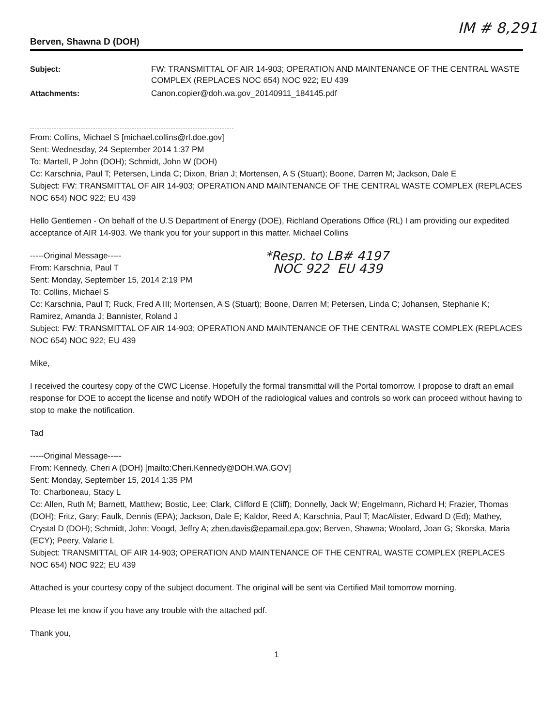IM # 8,291
Berven, Shawna D (DOH)
Subject:
FW: TRANSMITTAL OF AIR 14-903; OPERATION AND MAINTENANCE OF THE CENTRAL WASTE COMPLEX (REPLACES NOC 654) NOC 922; EU 439
Attachments:
Canon.copier@doh.wa.gov_20140911_184145.pdf
From: Collins, Michael S [michael.collins@rl.doe.gov]
Sent: Wednesday, 24 September 2014 1:37 PM
To: Martell, P John (DOH); Schmidt, John W (DOH)
Cc: Karschnia, Paul T; Petersen, Linda C; Dixon, Brian J; Mortensen, A S (Stuart); Boone, Darren M; Jackson, Dale E
Subject: FW: TRANSMITTAL OF AIR 14-903; OPERATION AND MAINTENANCE OF THE CENTRAL WASTE COMPLEX (REPLACES NOC 654) NOC 922; EU 439
Hello Gentlemen - On behalf of the U.S Department of Energy (DOE), Richland Operations Office (RL) I am providing our expedited acceptance of AIR 14-903. We thank you for your support in this matter. Michael Collins
-----Original Message-----
From: Karschnia, Paul T
Sent: Monday, September 15, 2014 2:19 PM
*Resp. to LB# 4197
NOC 922 EU 439
To: Collins, Michael S
Cc: Karschnia, Paul T; Ruck, Fred A III; Mortensen, A S (Stuart); Boone, Darren M; Petersen, Linda C; Johansen, Stephanie K; Ramirez, Amanda J; Bannister, Roland J
Subject: FW: TRANSMITTAL OF AIR 14-903; OPERATION AND MAINTENANCE OF THE CENTRAL WASTE COMPLEX (REPLACES NOC 654) NOC 922; EU 439
Mike,
I received the courtesy copy of the CWC License. Hopefully the formal transmittal will the Portal tomorrow. I propose to draft an email response for DOE to accept the license and notify WDOH of the radiological values and controls so work can proceed without having to stop to make the notification.
Tad
-----Original Message-----
From: Kennedy, Cheri A (DOH) [mailto:Cheri.Kennedy@DOH.WA.GOV]
Sent: Monday, September 15, 2014 1:35 PM
To: Charboneau, Stacy L
Cc: Allen, Ruth M; Barnett, Matthew; Bostic, Lee; Clark, Clifford E (Cliff); Donnelly, Jack W; Engelmann, Richard H; Frazier, Thomas (DOH); Fritz, Gary; Faulk, Dennis (EPA); Jackson, Dale E; Kaldor, Reed A; Karschnia, Paul T; MacAlister, Edward D (Ed); Mathey, Crystal D (DOH); Schmidt, John; Voogd, Jeffry A; zhen.davis@epamail.epa.gov; Berven, Shawna; Woolard, Joan G; Skorska, Maria (ECY); Peery, Valarie L
Subject: TRANSMITTAL OF AIR 14-903; OPERATION AND MAINTENANCE OF THE CENTRAL WASTE COMPLEX (REPLACES NOC 654) NOC 922; EU 439
Attached is your courtesy copy of the subject document. The original will be sent via Certified Mail tomorrow morning.
Please let me know if you have any trouble with the attached pdf.
Thank you,
1